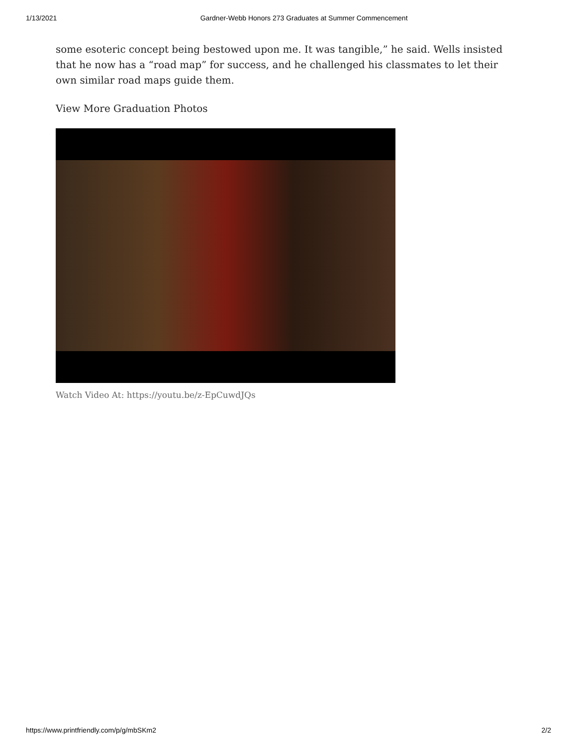1/13/2021 Gardner-Webb Honors 273 Graduates at Summer Commencement
some esoteric concept being bestowed upon me. It was tangible,” he said. Wells insisted that he now has a “road map” for success, and he challenged his classmates to let their own similar road maps guide them.
View More Graduation Photos
Watch Video At: https://youtu.be/z-EpCuwdJQs
https://www.printfriendly.com/p/g/mbSKm2 2/2